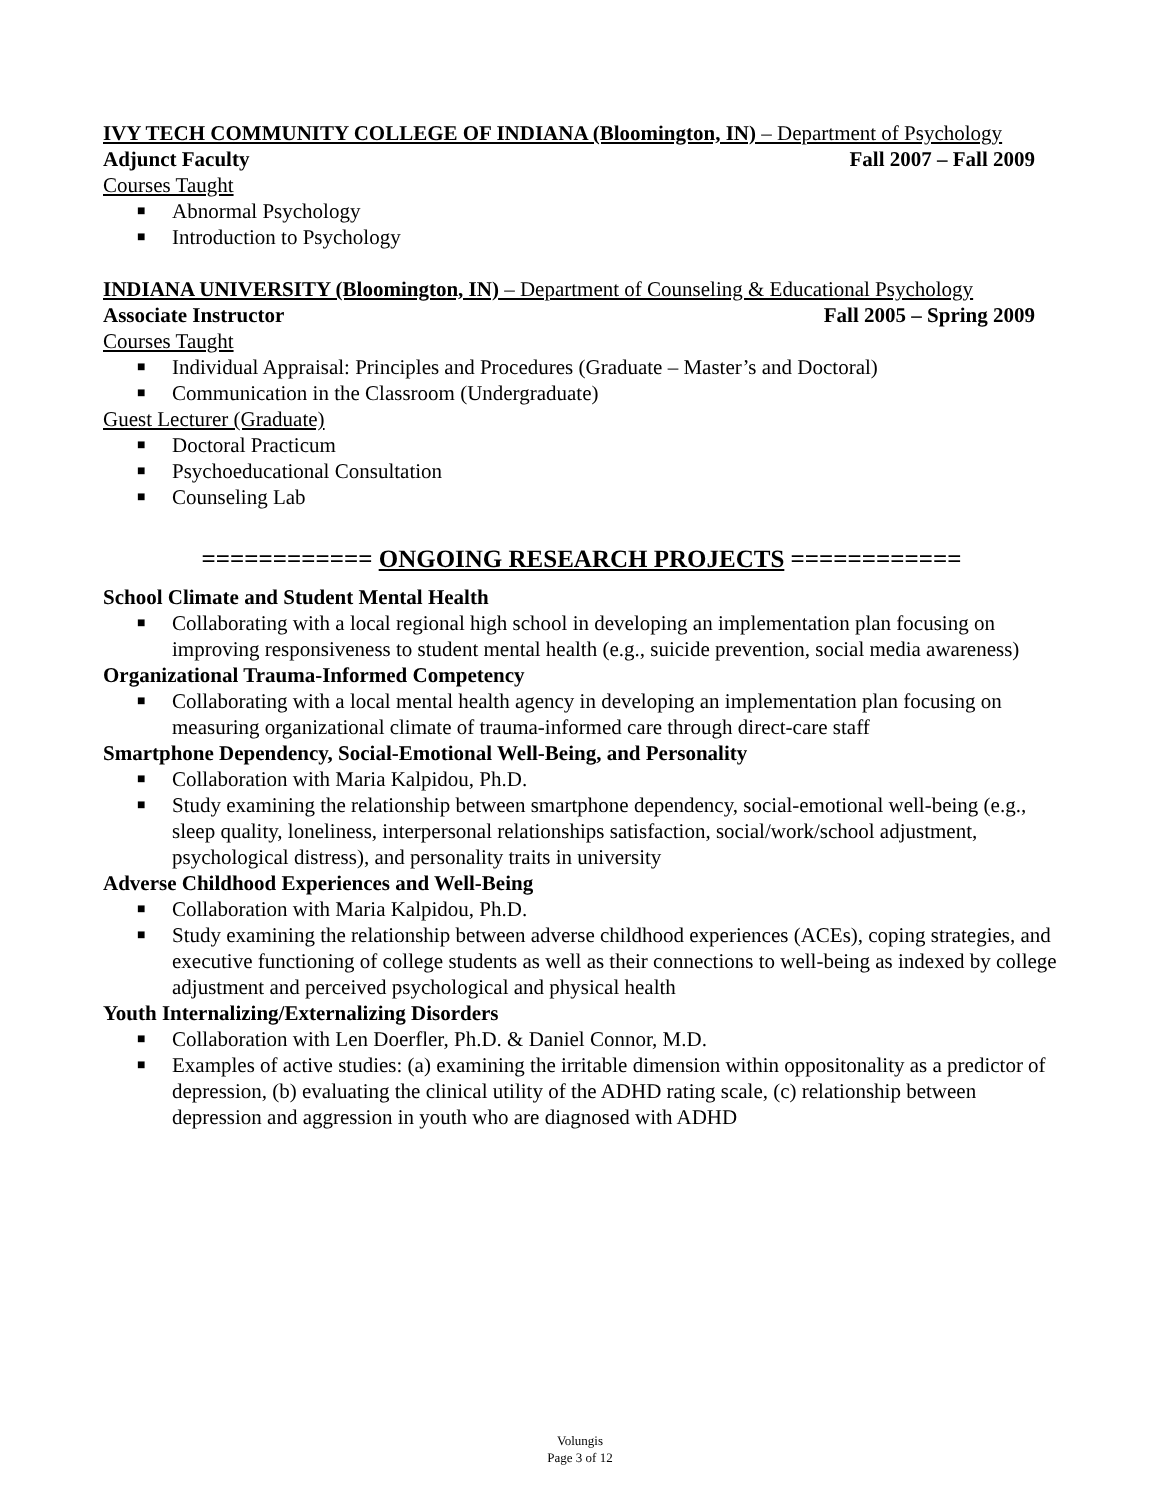IVY TECH COMMUNITY COLLEGE OF INDIANA (Bloomington, IN) – Department of Psychology
Adjunct Faculty Fall 2007 – Fall 2009
Courses Taught
■ Abnormal Psychology
■ Introduction to Psychology
INDIANA UNIVERSITY (Bloomington, IN) – Department of Counseling & Educational Psychology
Associate Instructor Fall 2005 – Spring 2009
Courses Taught
■ Individual Appraisal: Principles and Procedures (Graduate – Master’s and Doctoral)
■ Communication in the Classroom (Undergraduate)
Guest Lecturer (Graduate)
■ Doctoral Practicum
■ Psychoeducational Consultation
■ Counseling Lab
============ ONGOING RESEARCH PROJECTS ============
School Climate and Student Mental Health
■ Collaborating with a local regional high school in developing an implementation plan focusing on improving responsiveness to student mental health (e.g., suicide prevention, social media awareness)
Organizational Trauma-Informed Competency
■ Collaborating with a local mental health agency in developing an implementation plan focusing on measuring organizational climate of trauma-informed care through direct-care staff
Smartphone Dependency, Social-Emotional Well-Being, and Personality
■ Collaboration with Maria Kalpidou, Ph.D.
■ Study examining the relationship between smartphone dependency, social-emotional well-being (e.g., sleep quality, loneliness, interpersonal relationships satisfaction, social/work/school adjustment, psychological distress), and personality traits in university
Adverse Childhood Experiences and Well-Being
■ Collaboration with Maria Kalpidou, Ph.D.
■ Study examining the relationship between adverse childhood experiences (ACEs), coping strategies, and executive functioning of college students as well as their connections to well-being as indexed by college adjustment and perceived psychological and physical health
Youth Internalizing/Externalizing Disorders
■ Collaboration with Len Doerfler, Ph.D. & Daniel Connor, M.D.
■ Examples of active studies: (a) examining the irritable dimension within oppositonality as a predictor of depression, (b) evaluating the clinical utility of the ADHD rating scale, (c) relationship between depression and aggression in youth who are diagnosed with ADHD
Volungis
Page 3 of 12